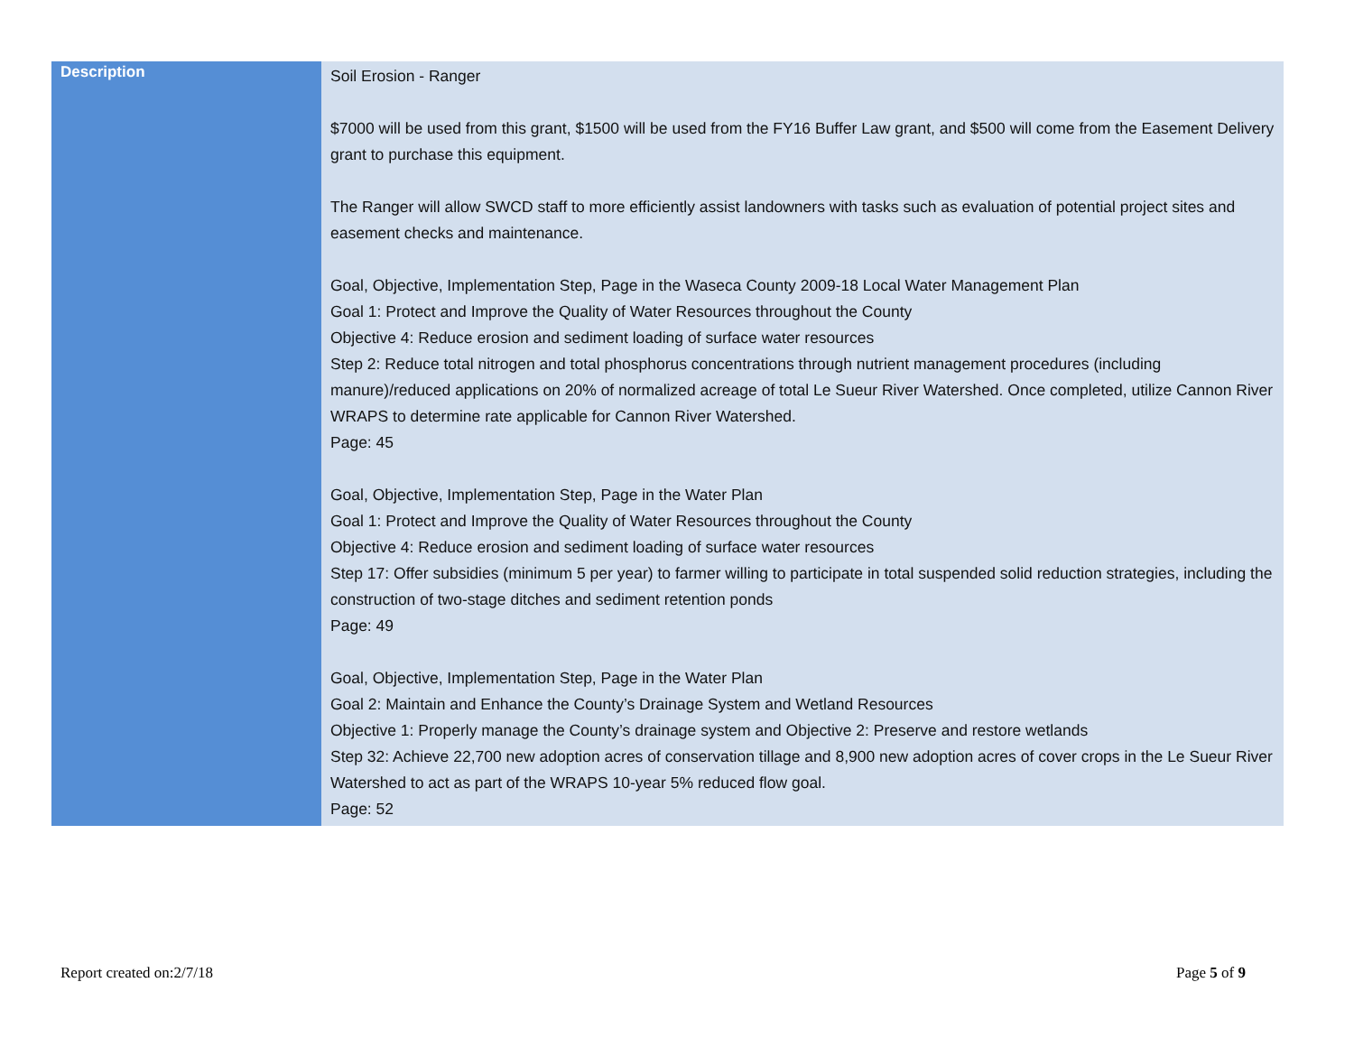| Description | Soil Erosion - Ranger $7000 will be used from this grant, $1500 will be used from the FY16 Buffer Law grant, and $500 will come from the Easement Delivery grant to purchase this equipment. The Ranger will allow SWCD staff to more efficiently assist landowners with tasks such as evaluation of potential project sites and easement checks and maintenance. Goal, Objective, Implementation Step, Page in the Waseca County 2009-18 Local Water Management Plan Goal 1: Protect and Improve the Quality of Water Resources throughout the County Objective 4: Reduce erosion and sediment loading of surface water resources Step 2: Reduce total nitrogen and total phosphorus concentrations through nutrient management procedures (including manure)/reduced applications on 20% of normalized acreage of total Le Sueur River Watershed. Once completed, utilize Cannon River WRAPS to determine rate applicable for Cannon River Watershed. Page: 45 Goal, Objective, Implementation Step, Page in the Water Plan Goal 1: Protect and Improve the Quality of Water Resources throughout the County Objective 4: Reduce erosion and sediment loading of surface water resources Step 17: Offer subsidies (minimum 5 per year) to farmer willing to participate in total suspended solid reduction strategies, including the construction of two-stage ditches and sediment retention ponds Page: 49 Goal, Objective, Implementation Step, Page in the Water Plan Goal 2: Maintain and Enhance the County’s Drainage System and Wetland Resources Objective 1: Properly manage the County’s drainage system and Objective 2: Preserve and restore wetlands Step 32: Achieve 22,700 new adoption acres of conservation tillage and 8,900 new adoption acres of cover crops in the Le Sueur River Watershed to act as part of the WRAPS 10-year 5% reduced flow goal. Page: 52 |
Report created on:2/7/18 Page 5 of 9